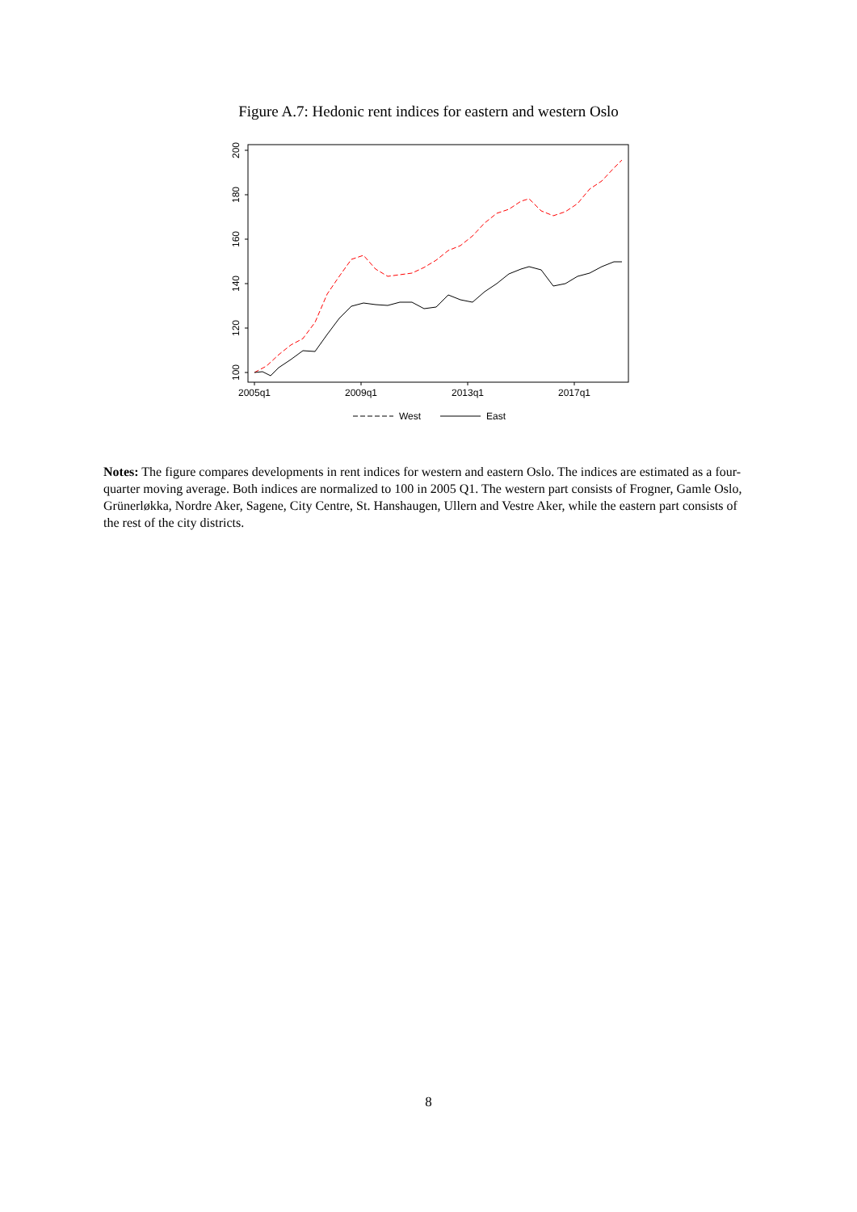Figure A.7: Hedonic rent indices for eastern and western Oslo
100
120
140
160
180
200
2005q1
2009q1
2013q1
2017q1
West
East
Notes: The figure compares developments in rent indices for western and eastern Oslo. The indices are estimated as a four-quarter moving average. Both indices are normalized to 100 in 2005 Q1. The western part consists of Frogner, Gamle Oslo, Grünerløkka, Nordre Aker, Sagene, City Centre, St. Hanshaugen, Ullern and Vestre Aker, while the eastern part consists of the rest of the city districts.
8